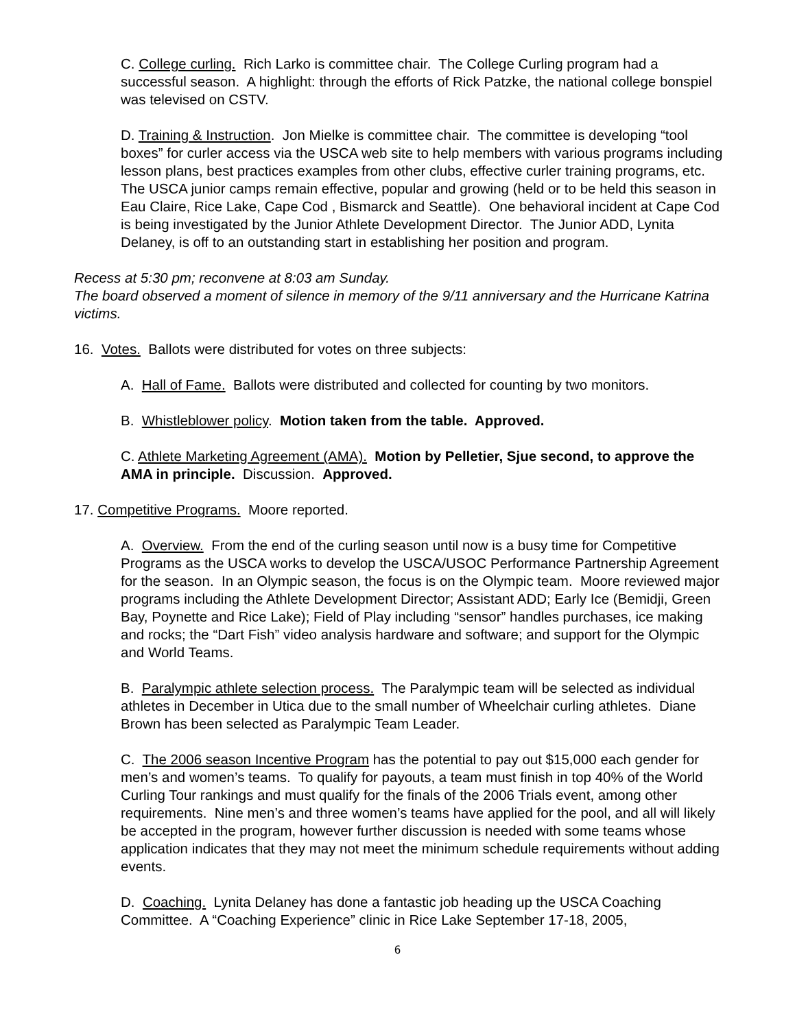C. College curling. Rich Larko is committee chair. The College Curling program had a successful season. A highlight: through the efforts of Rick Patzke, the national college bonspiel was televised on CSTV.
D. Training & Instruction. Jon Mielke is committee chair. The committee is developing “tool boxes” for curler access via the USCA web site to help members with various programs including lesson plans, best practices examples from other clubs, effective curler training programs, etc. The USCA junior camps remain effective, popular and growing (held or to be held this season in Eau Claire, Rice Lake, Cape Cod , Bismarck and Seattle). One behavioral incident at Cape Cod is being investigated by the Junior Athlete Development Director. The Junior ADD, Lynita Delaney, is off to an outstanding start in establishing her position and program.
Recess at 5:30 pm; reconvene at 8:03 am Sunday.
The board observed a moment of silence in memory of the 9/11 anniversary and the Hurricane Katrina victims.
16. Votes. Ballots were distributed for votes on three subjects:
A. Hall of Fame. Ballots were distributed and collected for counting by two monitors.
B. Whistleblower policy. Motion taken from the table. Approved.
C. Athlete Marketing Agreement (AMA). Motion by Pelletier, Sjue second, to approve the AMA in principle. Discussion. Approved.
17. Competitive Programs. Moore reported.
A. Overview. From the end of the curling season until now is a busy time for Competitive Programs as the USCA works to develop the USCA/USOC Performance Partnership Agreement for the season. In an Olympic season, the focus is on the Olympic team. Moore reviewed major programs including the Athlete Development Director; Assistant ADD; Early Ice (Bemidji, Green Bay, Poynette and Rice Lake); Field of Play including “sensor” handles purchases, ice making and rocks; the “Dart Fish” video analysis hardware and software; and support for the Olympic and World Teams.
B. Paralympic athlete selection process. The Paralympic team will be selected as individual athletes in December in Utica due to the small number of Wheelchair curling athletes. Diane Brown has been selected as Paralympic Team Leader.
C. The 2006 season Incentive Program has the potential to pay out $15,000 each gender for men’s and women’s teams. To qualify for payouts, a team must finish in top 40% of the World Curling Tour rankings and must qualify for the finals of the 2006 Trials event, among other requirements. Nine men’s and three women’s teams have applied for the pool, and all will likely be accepted in the program, however further discussion is needed with some teams whose application indicates that they may not meet the minimum schedule requirements without adding events.
D. Coaching. Lynita Delaney has done a fantastic job heading up the USCA Coaching Committee. A “Coaching Experience” clinic in Rice Lake September 17-18, 2005,
6